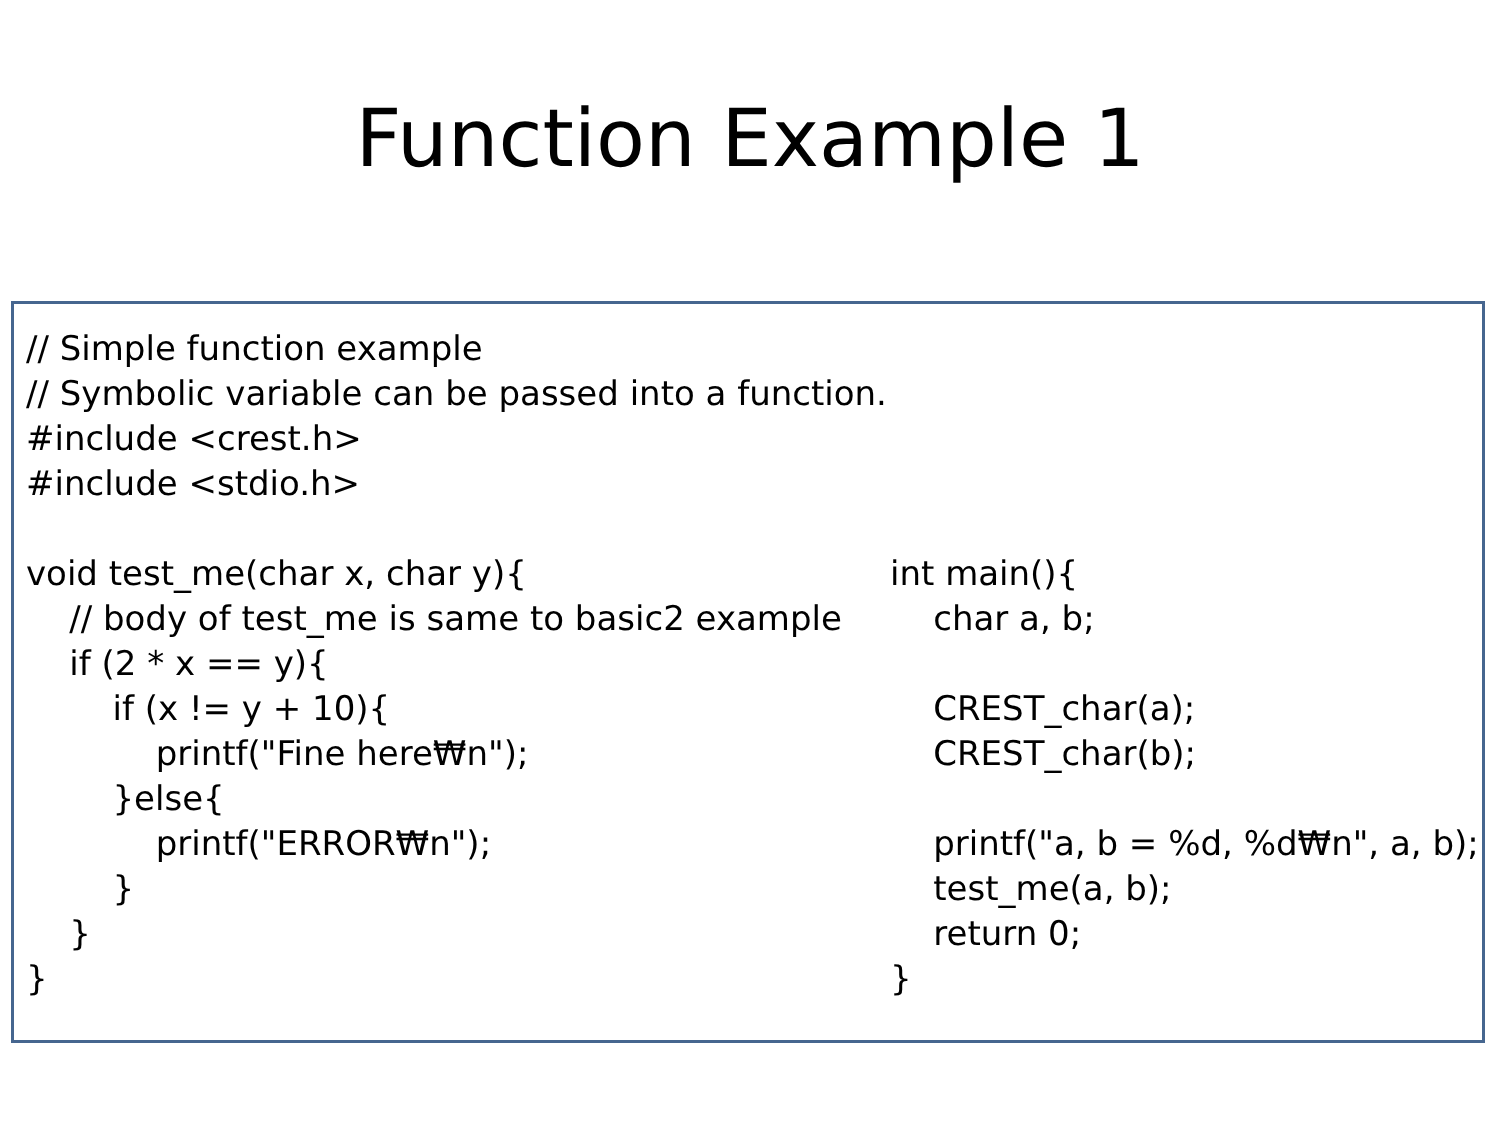Function Example 1
// Simple function example
// Symbolic variable can be passed into a function.
#include <crest.h>
#include <stdio.h>
void test_me(char x, char y){
// body of test_me is same to basic2 example
if (2 * x == y){
if (x != y + 10){
printf("Fine here₩n");
}else{
printf("ERROR₩n");
}
}
}
int main(){
char a, b;
CREST_char(a);
CREST_char(b);
printf("a, b = %d, %d₩n", a, b);
test_me(a, b);
return 0;
}